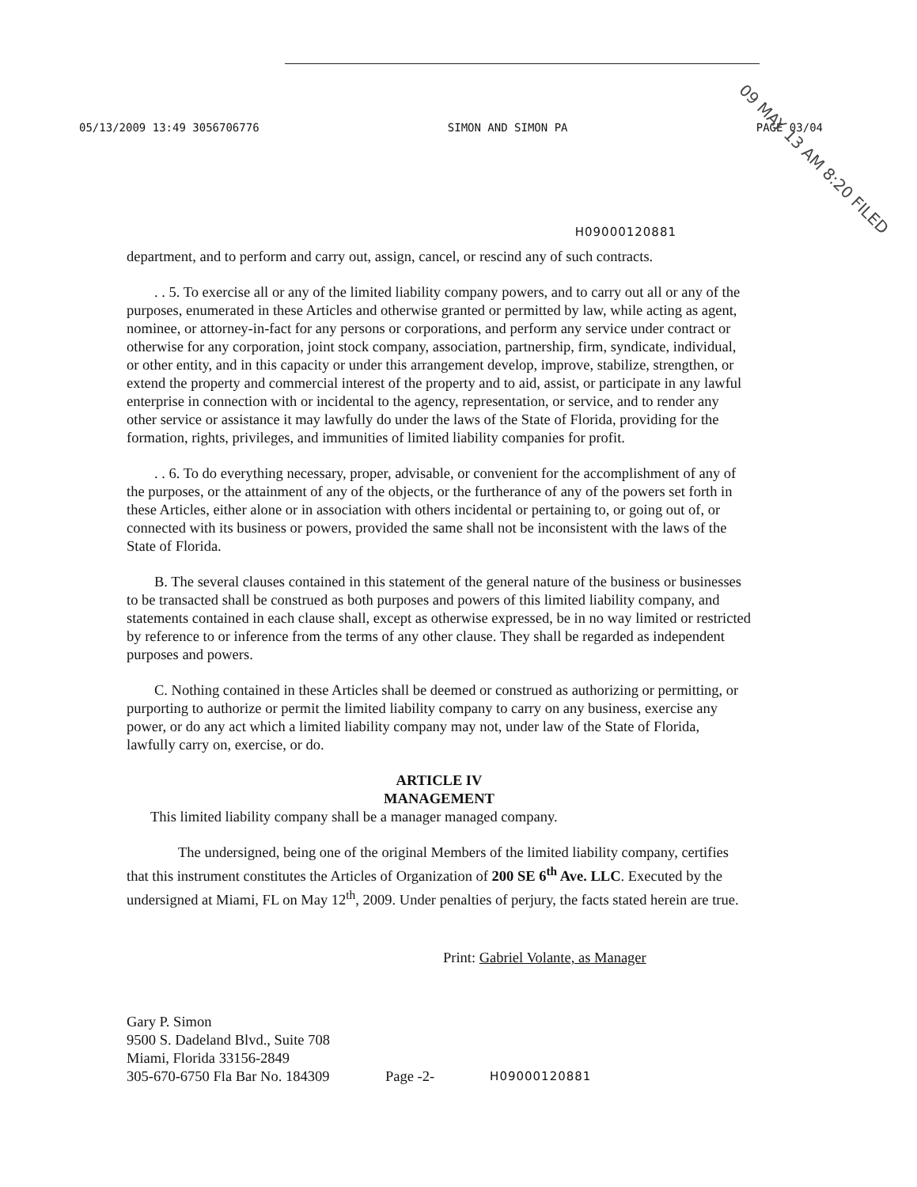05/13/2009 13:49 3056706776 SIMON AND SIMON PA PAGE 03/04
09 MAY 13 AM 8:20 FILED
H09000120881
department, and to perform and carry out, assign, cancel, or rescind any of such contracts.
. . 5. To exercise all or any of the limited liability company powers, and to carry out all or any of the purposes, enumerated in these Articles and otherwise granted or permitted by law, while acting as agent, nominee, or attorney-in-fact for any persons or corporations, and perform any service under contract or otherwise for any corporation, joint stock company, association, partnership, firm, syndicate, individual, or other entity, and in this capacity or under this arrangement develop, improve, stabilize, strengthen, or extend the property and commercial interest of the property and to aid, assist, or participate in any lawful enterprise in connection with or incidental to the agency, representation, or service, and to render any other service or assistance it may lawfully do under the laws of the State of Florida, providing for the formation, rights, privileges, and immunities of limited liability companies for profit.
. . 6. To do everything necessary, proper, advisable, or convenient for the accomplishment of any of the purposes, or the attainment of any of the objects, or the furtherance of any of the powers set forth in these Articles, either alone or in association with others incidental or pertaining to, or going out of, or connected with its business or powers, provided the same shall not be inconsistent with the laws of the State of Florida.
B. The several clauses contained in this statement of the general nature of the business or businesses to be transacted shall be construed as both purposes and powers of this limited liability company, and statements contained in each clause shall, except as otherwise expressed, be in no way limited or restricted by reference to or inference from the terms of any other clause. They shall be regarded as independent purposes and powers.
C. Nothing contained in these Articles shall be deemed or construed as authorizing or permitting, or purporting to authorize or permit the limited liability company to carry on any business, exercise any power, or do any act which a limited liability company may not, under law of the State of Florida, lawfully carry on, exercise, or do.
ARTICLE IV
MANAGEMENT
This limited liability company shall be a manager managed company.
The undersigned, being one of the original Members of the limited liability company, certifies that this instrument constitutes the Articles of Organization of 200 SE 6<sup>th</sup> Ave. LLC. Executed by the undersigned at Miami, FL on May 12<sup>th</sup>, 2009. Under penalties of perjury, the facts stated herein are true.
Print: Gabriel Volante, as Manager
Gary P. Simon
9500 S. Dadeland Blvd., Suite 708
Miami, Florida 33156-2849
305-670-6750 Fla Bar No. 184309
Page -2-
H09000120881